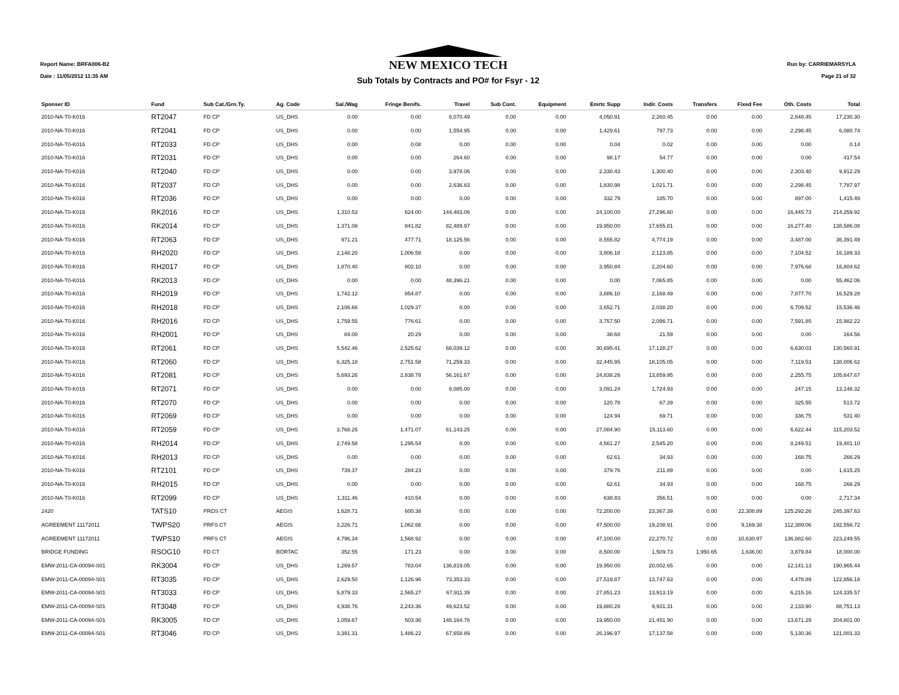Report Name: BRFA006-B2
Date : 11/05/2012 11:35 AM
NEW MEXICO TECH
Sub Totals by Contracts and PO# for Fsyr - 12
Run by: CARRIEMARSYLA
Page 21 of 32
| Sponser ID | Fund | Sub Cat./Grn.Ty. | Ag. Code | Sal./Wag | Fringe Benifs. | Travel | Sub Cont. | Equipment | Emrtc Supp | Indir. Costs | Transfers | Fixed Fee | Oth. Costs | Total |
| --- | --- | --- | --- | --- | --- | --- | --- | --- | --- | --- | --- | --- | --- | --- |
| 2010-NA-T0-K016 | RT2047 | FD CP | US_DHS | 0.00 | 0.00 | 8,070.49 | 0.00 | 0.00 | 4,050.91 | 2,260.45 | 0.00 | 0.00 | 2,848.45 | 17,230.30 |
| 2010-NA-T0-K016 | RT2041 | FD CP | US_DHS | 0.00 | 0.00 | 1,554.95 | 0.00 | 0.00 | 1,429.61 | 797.73 | 0.00 | 0.00 | 2,298.45 | 6,080.74 |
| 2010-NA-T0-K016 | RT2033 | FD CP | US_DHS | 0.00 | 0.08 | 0.00 | 0.00 | 0.00 | 0.04 | 0.02 | 0.00 | 0.00 | 0.00 | 0.14 |
| 2010-NA-T0-K016 | RT2031 | FD CP | US_DHS | 0.00 | 0.00 | 264.60 | 0.00 | 0.00 | 98.17 | 54.77 | 0.00 | 0.00 | 0.00 | 417.54 |
| 2010-NA-T0-K016 | RT2040 | FD CP | US_DHS | 0.00 | 0.00 | 3,978.06 | 0.00 | 0.00 | 2,330.43 | 1,300.40 | 0.00 | 0.00 | 2,303.40 | 9,912.29 |
| 2010-NA-T0-K016 | RT2037 | FD CP | US_DHS | 0.00 | 0.00 | 2,636.83 | 0.00 | 0.00 | 1,830.98 | 1,021.71 | 0.00 | 0.00 | 2,298.45 | 7,787.97 |
| 2010-NA-T0-K016 | RT2036 | FD CP | US_DHS | 0.00 | 0.00 | 0.00 | 0.00 | 0.00 | 332.79 | 185.70 | 0.00 | 0.00 | 897.00 | 1,415.49 |
| 2010-NA-T0-K016 | RK2016 | FD CP | US_DHS | 1,310.53 | 624.00 | 144,483.06 | 0.00 | 0.00 | 24,100.00 | 27,296.60 | 0.00 | 0.00 | 16,445.73 | 214,259.92 |
| 2010-NA-T0-K016 | RK2014 | FD CP | US_DHS | 1,371.08 | 841.82 | 82,489.97 | 0.00 | 0.00 | 19,950.00 | 17,655.81 | 0.00 | 0.00 | 16,277.40 | 138,586.08 |
| 2010-NA-T0-K016 | RT2063 | FD CP | US_DHS | 971.21 | 477.71 | 18,125.56 | 0.00 | 0.00 | 8,555.82 | 4,774.19 | 0.00 | 0.00 | 3,487.00 | 36,391.49 |
| 2010-NA-T0-K016 | RH2020 | FD CP | US_DHS | 2,148.20 | 1,006.58 | 0.00 | 0.00 | 0.00 | 3,806.18 | 2,123.85 | 0.00 | 0.00 | 7,104.52 | 16,189.33 |
| 2010-NA-T0-K016 | RH2017 | FD CP | US_DHS | 1,870.40 | 802.10 | 0.00 | 0.00 | 0.00 | 3,950.84 | 2,204.60 | 0.00 | 0.00 | 7,976.68 | 16,804.62 |
| 2010-NA-T0-K016 | RK2013 | FD CP | US_DHS | 0.00 | 0.00 | 48,396.21 | 0.00 | 0.00 | 0.00 | 7,065.85 | 0.00 | 0.00 | 0.00 | 55,462.06 |
| 2010-NA-T0-K016 | RH2019 | FD CP | US_DHS | 1,742.12 | 854.87 | 0.00 | 0.00 | 0.00 | 3,886.10 | 2,168.49 | 0.00 | 0.00 | 7,877.70 | 16,529.28 |
| 2010-NA-T0-K016 | RH2018 | FD CP | US_DHS | 2,106.66 | 1,029.37 | 0.00 | 0.00 | 0.00 | 3,652.71 | 2,038.20 | 0.00 | 0.00 | 6,709.52 | 15,536.46 |
| 2010-NA-T0-K016 | RH2016 | FD CP | US_DHS | 1,759.55 | 776.61 | 0.00 | 0.00 | 0.00 | 3,757.50 | 2,096.71 | 0.00 | 0.00 | 7,591.85 | 15,982.22 |
| 2010-NA-T0-K016 | RH2001 | FD CP | US_DHS | 84.00 | 20.29 | 0.00 | 0.00 | 0.00 | 38.68 | 21.59 | 0.00 | 0.00 | 0.00 | 164.56 |
| 2010-NA-T0-K016 | RT2061 | FD CP | US_DHS | 5,542.46 | 2,525.62 | 68,039.12 | 0.00 | 0.00 | 30,695.41 | 17,128.27 | 0.00 | 0.00 | 6,630.03 | 130,560.91 |
| 2010-NA-T0-K016 | RT2060 | FD CP | US_DHS | 6,325.18 | 2,751.58 | 71,259.33 | 0.00 | 0.00 | 32,445.95 | 18,105.05 | 0.00 | 0.00 | 7,119.53 | 138,006.62 |
| 2010-NA-T0-K016 | RT2081 | FD CP | US_DHS | 5,693.26 | 2,838.78 | 56,161.67 | 0.00 | 0.00 | 24,838.26 | 13,859.95 | 0.00 | 0.00 | 2,255.75 | 105,647.67 |
| 2010-NA-T0-K016 | RT2071 | FD CP | US_DHS | 0.00 | 0.00 | 8,085.00 | 0.00 | 0.00 | 3,091.24 | 1,724.93 | 0.00 | 0.00 | 247.15 | 13,148.32 |
| 2010-NA-T0-K016 | RT2070 | FD CP | US_DHS | 0.00 | 0.00 | 0.00 | 0.00 | 0.00 | 120.78 | 67.39 | 0.00 | 0.00 | 325.55 | 513.72 |
| 2010-NA-T0-K016 | RT2069 | FD CP | US_DHS | 0.00 | 0.00 | 0.00 | 0.00 | 0.00 | 124.94 | 69.71 | 0.00 | 0.00 | 336.75 | 531.40 |
| 2010-NA-T0-K016 | RT2059 | FD CP | US_DHS | 3,768.26 | 1,471.07 | 61,143.25 | 0.00 | 0.00 | 27,084.90 | 15,113.60 | 0.00 | 0.00 | 6,622.44 | 115,203.52 |
| 2010-NA-T0-K016 | RH2014 | FD CP | US_DHS | 2,749.58 | 1,295.54 | 0.00 | 0.00 | 0.00 | 4,561.27 | 2,545.20 | 0.00 | 0.00 | 8,249.51 | 19,401.10 |
| 2010-NA-T0-K016 | RH2013 | FD CP | US_DHS | 0.00 | 0.00 | 0.00 | 0.00 | 0.00 | 62.61 | 34.93 | 0.00 | 0.00 | 168.75 | 266.29 |
| 2010-NA-T0-K016 | RT2101 | FD CP | US_DHS | 739.37 | 284.23 | 0.00 | 0.00 | 0.00 | 379.76 | 211.89 | 0.00 | 0.00 | 0.00 | 1,615.25 |
| 2010-NA-T0-K016 | RH2015 | FD CP | US_DHS | 0.00 | 0.00 | 0.00 | 0.00 | 0.00 | 62.61 | 34.93 | 0.00 | 0.00 | 168.75 | 266.29 |
| 2010-NA-T0-K016 | RT2099 | FD CP | US_DHS | 1,311.46 | 410.54 | 0.00 | 0.00 | 0.00 | 638.83 | 356.51 | 0.00 | 0.00 | 0.00 | 2,717.34 |
| 2420 | TATS10 | PRDS CT | AEGIS | 1,628.71 | 600.38 | 0.00 | 0.00 | 0.00 | 72,200.00 | 23,367.39 | 0.00 | 22,308.89 | 125,292.26 | 245,397.63 |
| AGREEMENT 11172011 | TWPS20 | PRFS CT | AEGIS | 3,226.71 | 1,062.66 | 0.00 | 0.00 | 0.00 | 47,500.00 | 19,208.91 | 0.00 | 9,169.38 | 112,389.06 | 192,556.72 |
| AGREEMENT 11172011 | TWPS10 | PRFS CT | AEGIS | 4,796.34 | 1,568.92 | 0.00 | 0.00 | 0.00 | 47,100.00 | 22,270.72 | 0.00 | 10,630.97 | 136,882.60 | 223,249.55 |
| BRIDGE FUNDING | RSOG10 | FD CT | BORTAC | 352.55 | 171.23 | 0.00 | 0.00 | 0.00 | 8,500.00 | 1,509.73 | 1,950.65 | 1,636.00 | 3,879.84 | 18,000.00 |
| EMW-2011-CA-00094-S01 | RK3004 | FD CP | US_DHS | 1,269.57 | 783.04 | 136,819.05 | 0.00 | 0.00 | 19,950.00 | 20,002.65 | 0.00 | 0.00 | 12,141.13 | 190,965.44 |
| EMW-2011-CA-00094-S01 | RT3035 | FD CP | US_DHS | 2,629.50 | 1,126.96 | 73,353.33 | 0.00 | 0.00 | 27,519.87 | 13,747.63 | 0.00 | 0.00 | 4,478.89 | 122,856.18 |
| EMW-2011-CA-00094-S01 | RT3033 | FD CP | US_DHS | 5,879.33 | 2,565.27 | 67,911.39 | 0.00 | 0.00 | 27,851.23 | 13,913.19 | 0.00 | 0.00 | 6,215.16 | 124,335.57 |
| EMW-2011-CA-00094-S01 | RT3048 | FD CP | US_DHS | 4,938.76 | 2,243.36 | 49,623.52 | 0.00 | 0.00 | 19,880.28 | 9,931.31 | 0.00 | 0.00 | 2,133.90 | 88,751.13 |
| EMW-2011-CA-00094-S01 | RK3005 | FD CP | US_DHS | 1,059.67 | 503.36 | 148,164.78 | 0.00 | 0.00 | 19,950.00 | 21,451.90 | 0.00 | 0.00 | 13,671.29 | 204,801.00 |
| EMW-2011-CA-00094-S01 | RT3046 | FD CP | US_DHS | 3,391.31 | 1,486.22 | 67,658.89 | 0.00 | 0.00 | 26,196.97 | 17,137.58 | 0.00 | 0.00 | 5,130.36 | 121,001.33 |